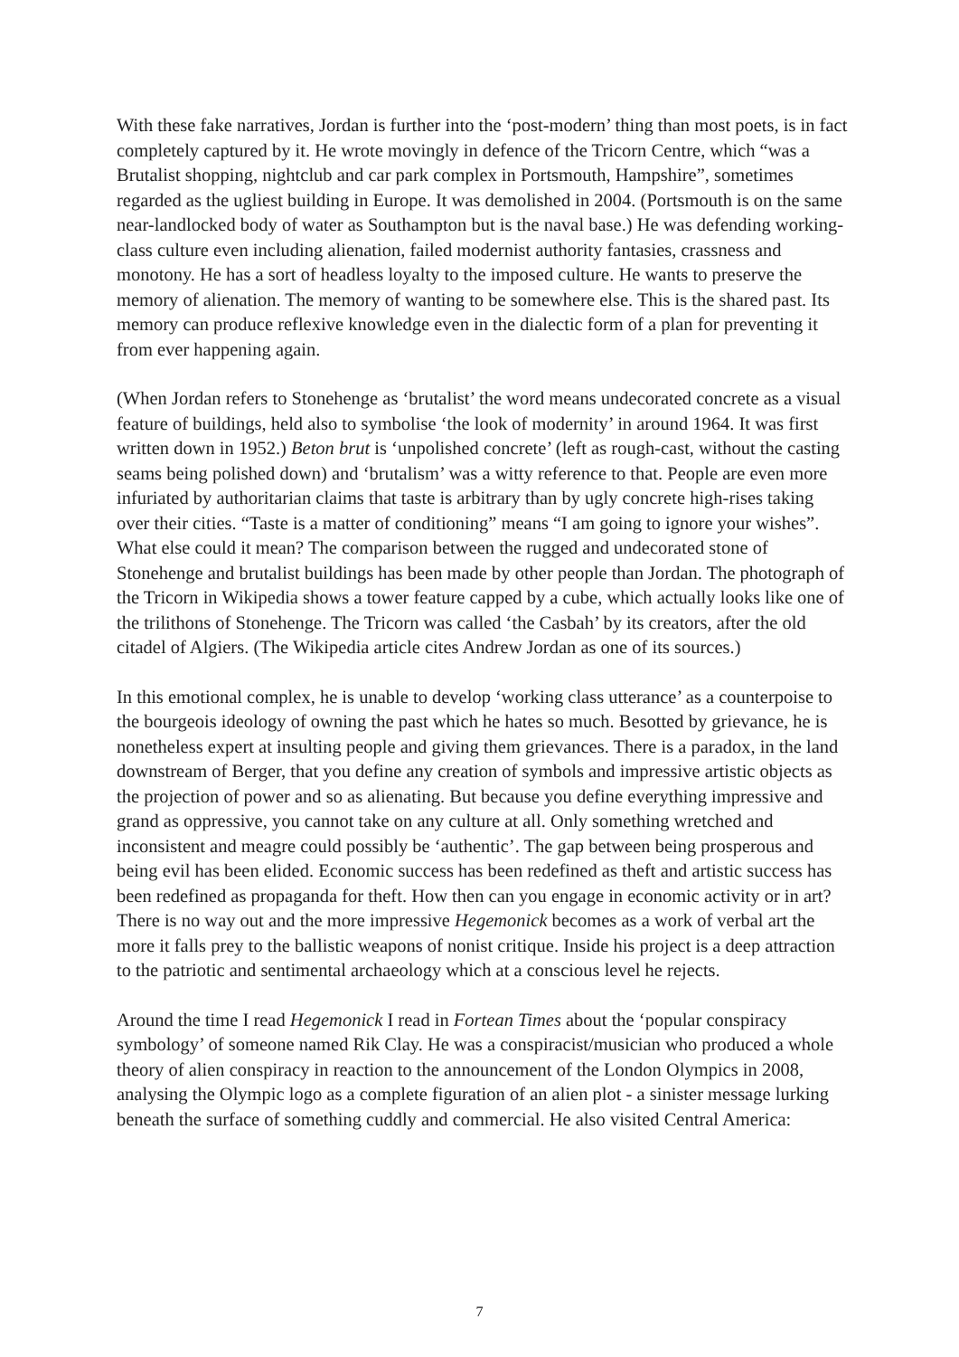With these fake narratives, Jordan is further into the ‘post-modern’ thing than most poets, is in fact completely captured by it. He wrote movingly in defence of the Tricorn Centre, which “was a Brutalist shopping, nightclub and car park complex in Portsmouth, Hampshire”, sometimes regarded as the ugliest building in Europe. It was demolished in 2004. (Portsmouth is on the same near-landlocked body of water as Southampton but is the naval base.) He was defending working-class culture even including alienation, failed modernist authority fantasies, crassness and monotony. He has a sort of headless loyalty to the imposed culture. He wants to preserve the memory of alienation. The memory of wanting to be somewhere else. This is the shared past. Its memory can produce reflexive knowledge even in the dialectic form of a plan for preventing it from ever happening again.
(When Jordan refers to Stonehenge as ‘brutalist’ the word means undecorated concrete as a visual feature of buildings, held also to symbolise ‘the look of modernity’ in around 1964. It was first written down in 1952.) Beton brut is ‘unpolished concrete’ (left as rough-cast, without the casting seams being polished down) and ‘brutalism’ was a witty reference to that. People are even more infuriated by authoritarian claims that taste is arbitrary than by ugly concrete high-rises taking over their cities. “Taste is a matter of conditioning” means “I am going to ignore your wishes”. What else could it mean? The comparison between the rugged and undecorated stone of Stonehenge and brutalist buildings has been made by other people than Jordan. The photograph of the Tricorn in Wikipedia shows a tower feature capped by a cube, which actually looks like one of the trilithons of Stonehenge. The Tricorn was called ‘the Casbah’ by its creators, after the old citadel of Algiers. (The Wikipedia article cites Andrew Jordan as one of its sources.)
In this emotional complex, he is unable to develop ‘working class utterance’ as a counterpoise to the bourgeois ideology of owning the past which he hates so much. Besotted by grievance, he is nonetheless expert at insulting people and giving them grievances. There is a paradox, in the land downstream of Berger, that you define any creation of symbols and impressive artistic objects as the projection of power and so as alienating. But because you define everything impressive and grand as oppressive, you cannot take on any culture at all. Only something wretched and inconsistent and meagre could possibly be ‘authentic’. The gap between being prosperous and being evil has been elided. Economic success has been redefined as theft and artistic success has been redefined as propaganda for theft. How then can you engage in economic activity or in art? There is no way out and the more impressive Hegemonick becomes as a work of verbal art the more it falls prey to the ballistic weapons of nonist critique. Inside his project is a deep attraction to the patriotic and sentimental archaeology which at a conscious level he rejects.
Around the time I read Hegemonick I read in Fortean Times about the ‘popular conspiracy symbology’ of someone named Rik Clay. He was a conspiracist/musician who produced a whole theory of alien conspiracy in reaction to the announcement of the London Olympics in 2008, analysing the Olympic logo as a complete figuration of an alien plot - a sinister message lurking beneath the surface of something cuddly and commercial. He also visited Central America:
7